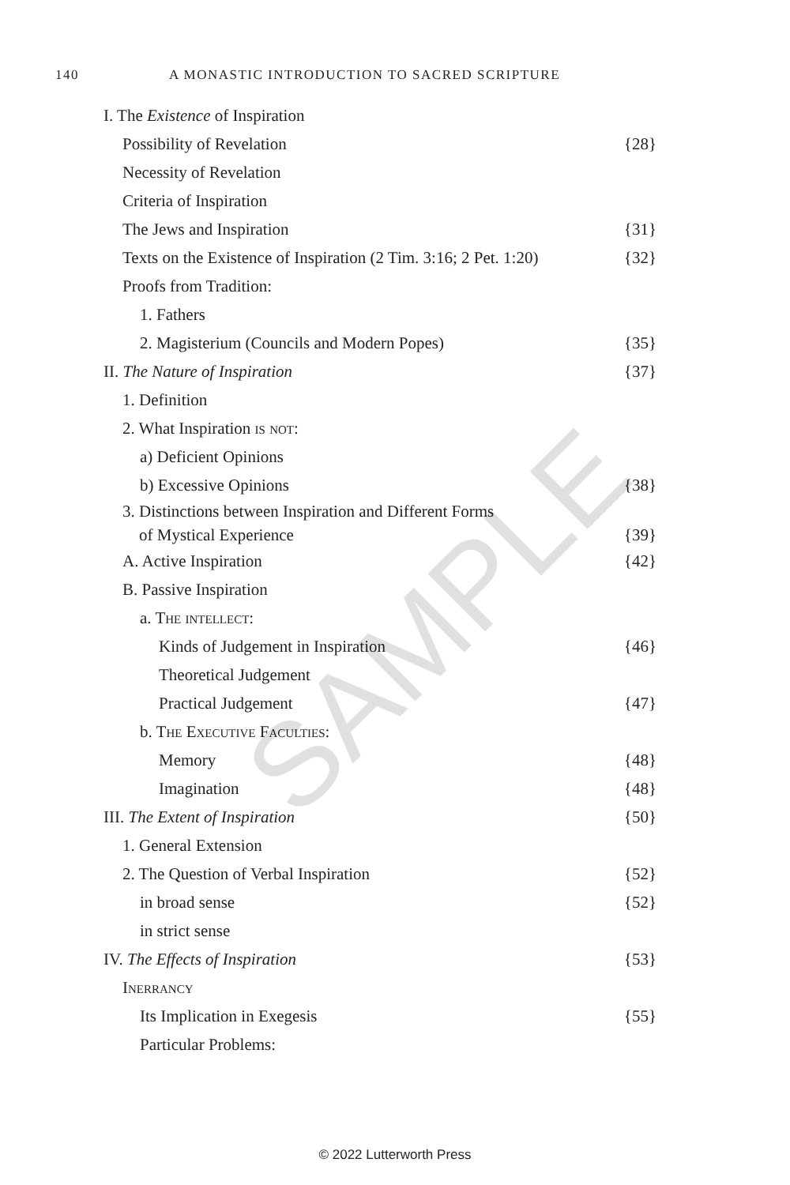140 A MONASTIC INTRODUCTION TO SACRED SCRIPTURE
I. The Existence of Inspiration
Possibility of Revelation {28}
Necessity of Revelation
Criteria of Inspiration
The Jews and Inspiration {31}
Texts on the Existence of Inspiration (2 Tim. 3:16; 2 Pet. 1:20) {32}
Proofs from Tradition:
1. Fathers
2. Magisterium (Councils and Modern Popes) {35}
II. The Nature of Inspiration {37}
1. Definition
2. What Inspiration is not:
a) Deficient Opinions
b) Excessive Opinions {38}
3. Distinctions between Inspiration and Different Forms
of Mystical Experience {39}
A. Active Inspiration {42}
B. Passive Inspiration
a. The intellect:
Kinds of Judgement in Inspiration {46}
Theoretical Judgement
Practical Judgement {47}
b. The Executive Faculties:
Memory {48}
Imagination {48}
III. The Extent of Inspiration {50}
1. General Extension
2. The Question of Verbal Inspiration {52}
in broad sense {52}
in strict sense
IV. The Effects of Inspiration {53}
Inerrancy
Its Implication in Exegesis {55}
Particular Problems:
SAMPLE
© 2022 Lutterworth Press